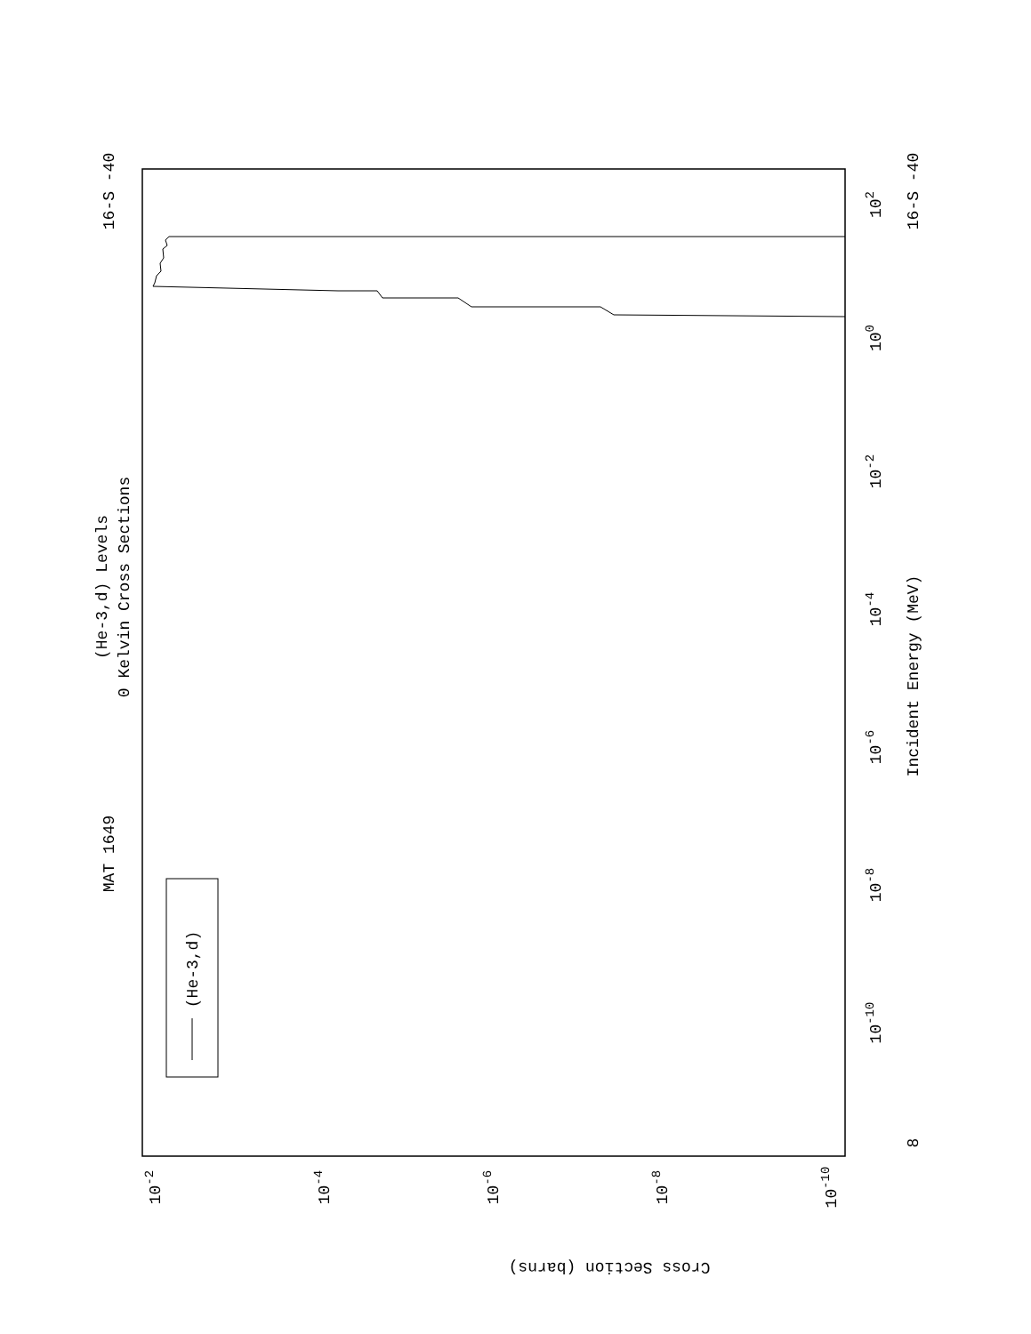MAT 1649
16-S -40
16-S -40
8
(He-3,d) Levels
0 Kelvin Cross Sections
Incident Energy (MeV)
(He-3,d)
Cross Section (barns)
102
100
10-2
10-4
10-6
10-8
10-10
10-2
10-4
10-6
10-8
10-10